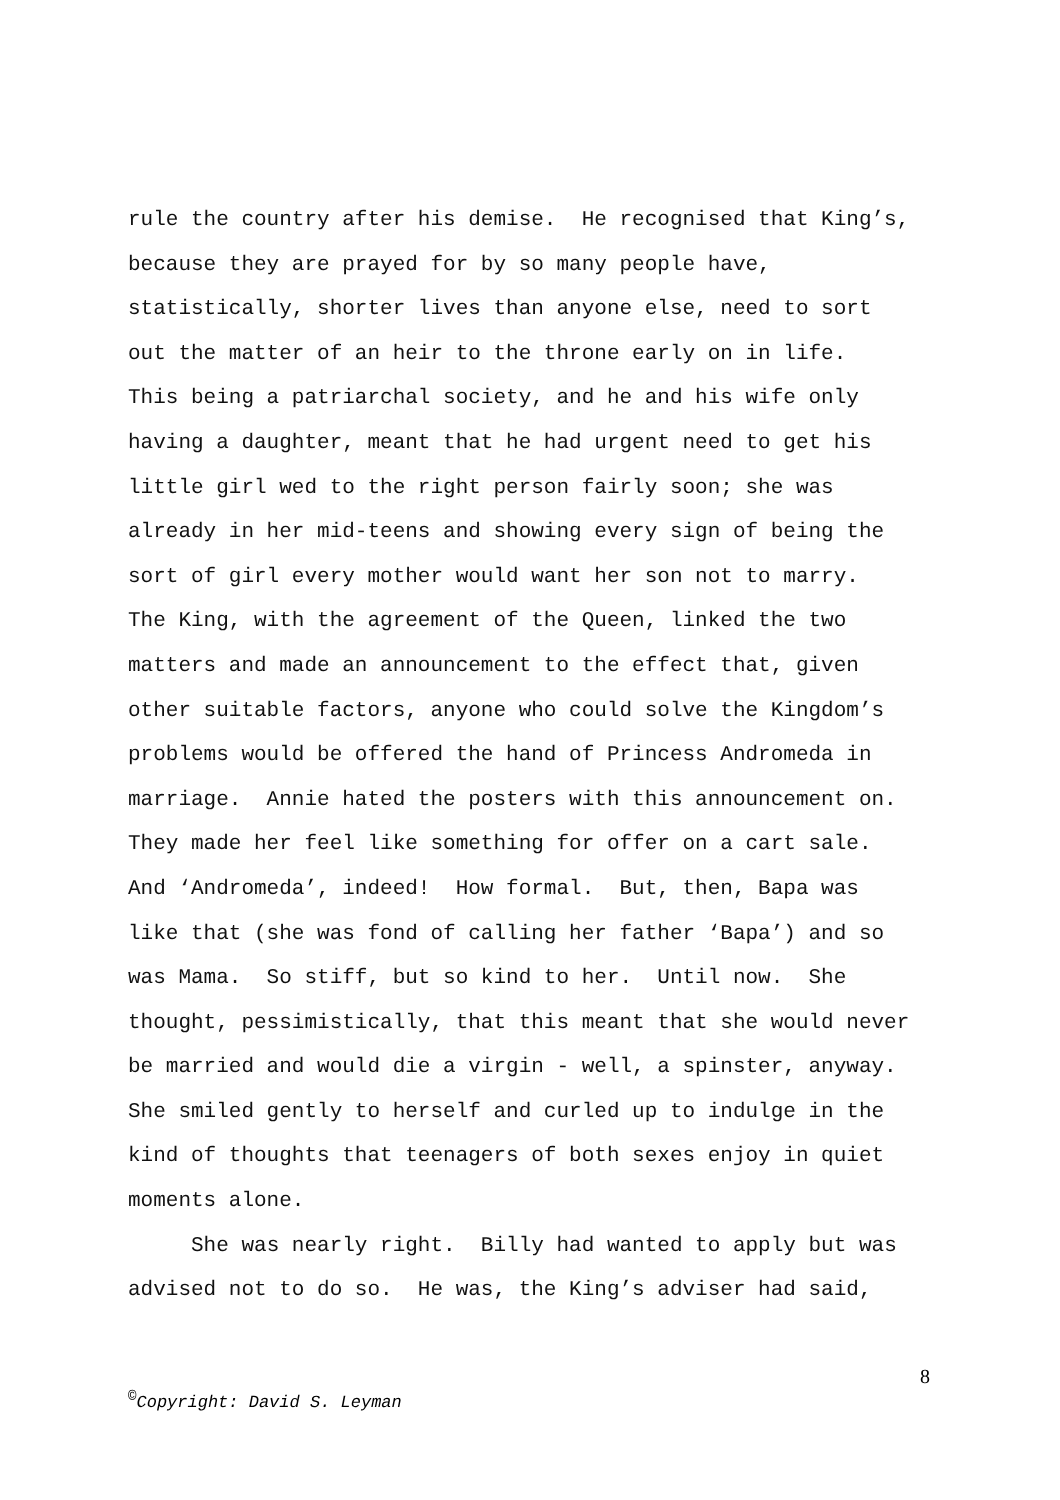rule the country after his demise. He recognised that King’s, because they are prayed for by so many people have, statistically, shorter lives than anyone else, need to sort out the matter of an heir to the throne early on in life. This being a patriarchal society, and he and his wife only having a daughter, meant that he had urgent need to get his little girl wed to the right person fairly soon; she was already in her mid-teens and showing every sign of being the sort of girl every mother would want her son not to marry. The King, with the agreement of the Queen, linked the two matters and made an announcement to the effect that, given other suitable factors, anyone who could solve the Kingdom’s problems would be offered the hand of Princess Andromeda in marriage. Annie hated the posters with this announcement on. They made her feel like something for offer on a cart sale. And ‘Andromeda’, indeed! How formal. But, then, Bapa was like that (she was fond of calling her father ‘Bapa’) and so was Mama. So stiff, but so kind to her. Until now. She thought, pessimistically, that this meant that she would never be married and would die a virgin - well, a spinster, anyway. She smiled gently to herself and curled up to indulge in the kind of thoughts that teenagers of both sexes enjoy in quiet moments alone.
She was nearly right. Billy had wanted to apply but was advised not to do so. He was, the King’s adviser had said,
8
<sup>©</sup>Copyright: David S. Leyman